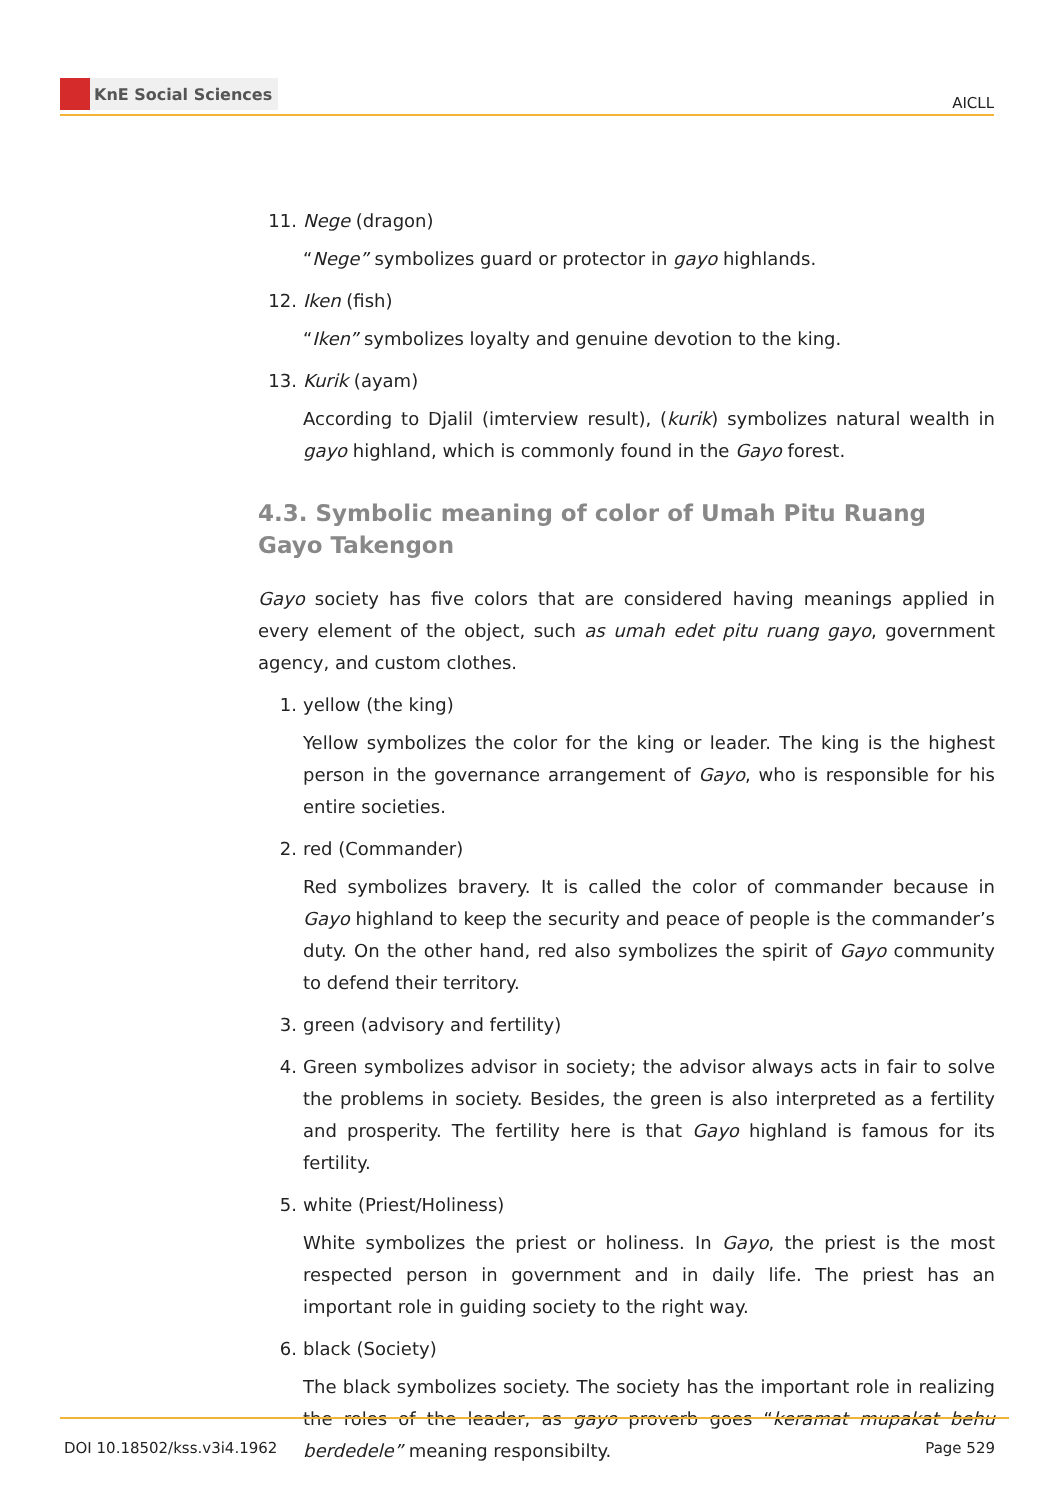KnE Social Sciences
AICLL
11. Nege (dragon)
“Nege” symbolizes guard or protector in gayo highlands.
12. Iken (fish)
“Iken” symbolizes loyalty and genuine devotion to the king.
13. Kurik (ayam)
According to Djalil (imterview result), (kurik) symbolizes natural wealth in gayo highland, which is commonly found in the Gayo forest.
4.3. Symbolic meaning of color of Umah Pitu Ruang Gayo Takengon
Gayo society has five colors that are considered having meanings applied in every element of the object, such as umah edet pitu ruang gayo, government agency, and custom clothes.
1. yellow (the king)
Yellow symbolizes the color for the king or leader. The king is the highest person in the governance arrangement of Gayo, who is responsible for his entire societies.
2. red (Commander)
Red symbolizes bravery. It is called the color of commander because in Gayo highland to keep the security and peace of people is the commander’s duty. On the other hand, red also symbolizes the spirit of Gayo community to defend their territory.
3. green (advisory and fertility)
4. Green symbolizes advisor in society; the advisor always acts in fair to solve the problems in society. Besides, the green is also interpreted as a fertility and prosperity. The fertility here is that Gayo highland is famous for its fertility.
5. white (Priest/Holiness)
White symbolizes the priest or holiness. In Gayo, the priest is the most respected person in government and in daily life. The priest has an important role in guiding society to the right way.
6. black (Society)
The black symbolizes society. The society has the important role in realizing the roles of the leader, as gayo proverb goes “keramat mupakat behu berdedele” meaning responsibilty.
DOI 10.18502/kss.v3i4.1962 Page 529